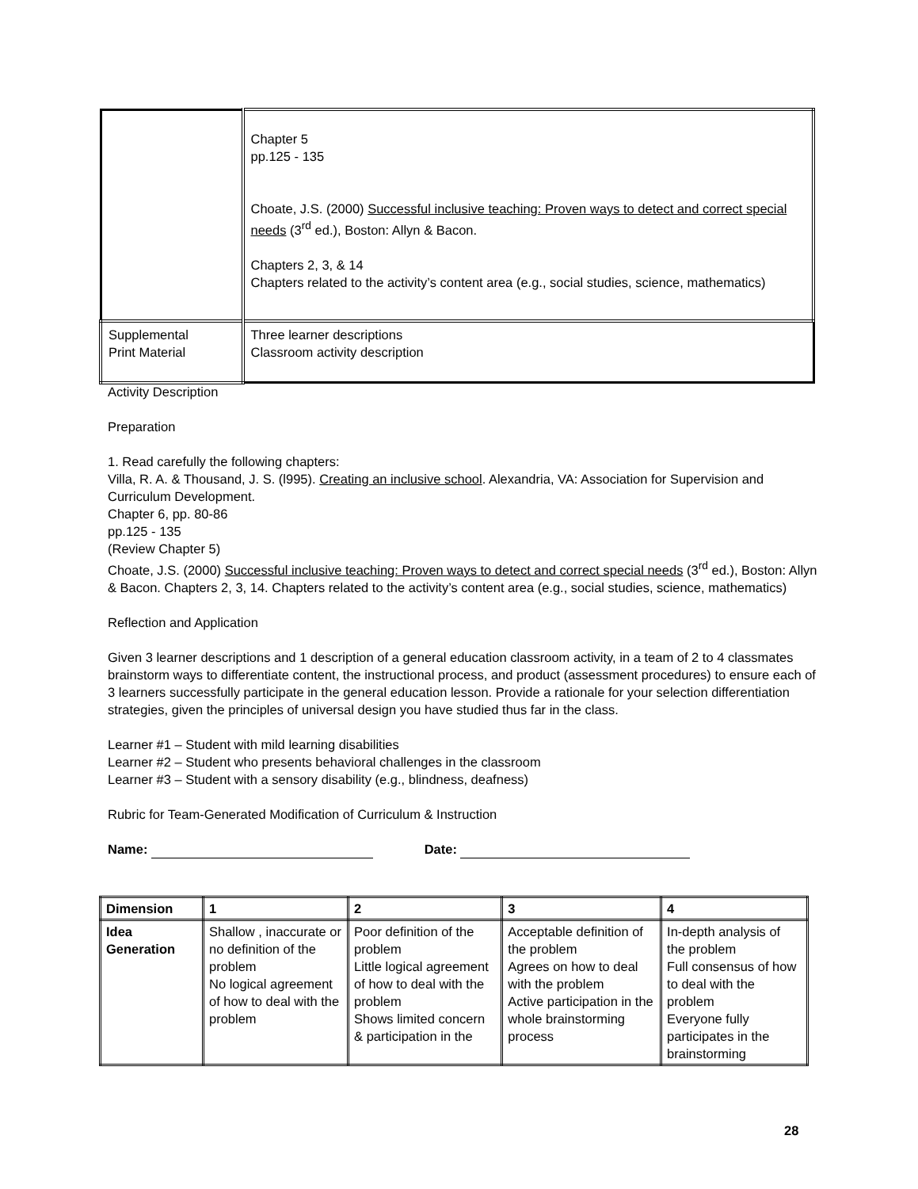| | Chapter 5 pp.125 - 135 Choate, J.S. (2000) Successful inclusive teaching: Proven ways to detect and correct special needs (3<sup>rd</sup> ed.), Boston: Allyn & Bacon. Chapters 2, 3, & 14 Chapters related to the activity’s content area (e.g., social studies, science, mathematics) |
| Supplemental Print Material | Three learner descriptions Classroom activity description |
Activity Description
Preparation
1. Read carefully the following chapters:
Villa, R. A. & Thousand, J. S. (l995). Creating an inclusive school. Alexandria, VA: Association for Supervision and Curriculum Development.
Chapter 6, pp. 80-86
pp.125 - 135
(Review Chapter 5)
Choate, J.S. (2000) Successful inclusive teaching: Proven ways to detect and correct special needs (3<sup>rd</sup> ed.), Boston: Allyn & Bacon. Chapters 2, 3, 14. Chapters related to the activity’s content area (e.g., social studies, science, mathematics)
Reflection and Application
Given 3 learner descriptions and 1 description of a general education classroom activity, in a team of 2 to 4 classmates brainstorm ways to differentiate content, the instructional process, and product (assessment procedures) to ensure each of 3 learners successfully participate in the general education lesson. Provide a rationale for your selection differentiation strategies, given the principles of universal design you have studied thus far in the class.
Learner #1 – Student with mild learning disabilities
Learner #2 – Student who presents behavioral challenges in the classroom
Learner #3 – Student with a sensory disability (e.g., blindness, deafness)
Rubric for Team-Generated Modification of Curriculum & Instruction
Name: Date:
| Dimension | 1 | 2 | 3 | 4 |
| --- | --- | --- | --- | --- |
| Idea Generation | Shallow , inaccurate or no definition of the problem No logical agreement of how to deal with the problem | Poor definition of the problem Little logical agreement of how to deal with the problem Shows limited concern & participation in the | Acceptable definition of the problem Agrees on how to deal with the problem Active participation in the whole brainstorming process | In-depth analysis of the problem Full consensus of how to deal with the problem Everyone fully participates in the brainstorming |
28